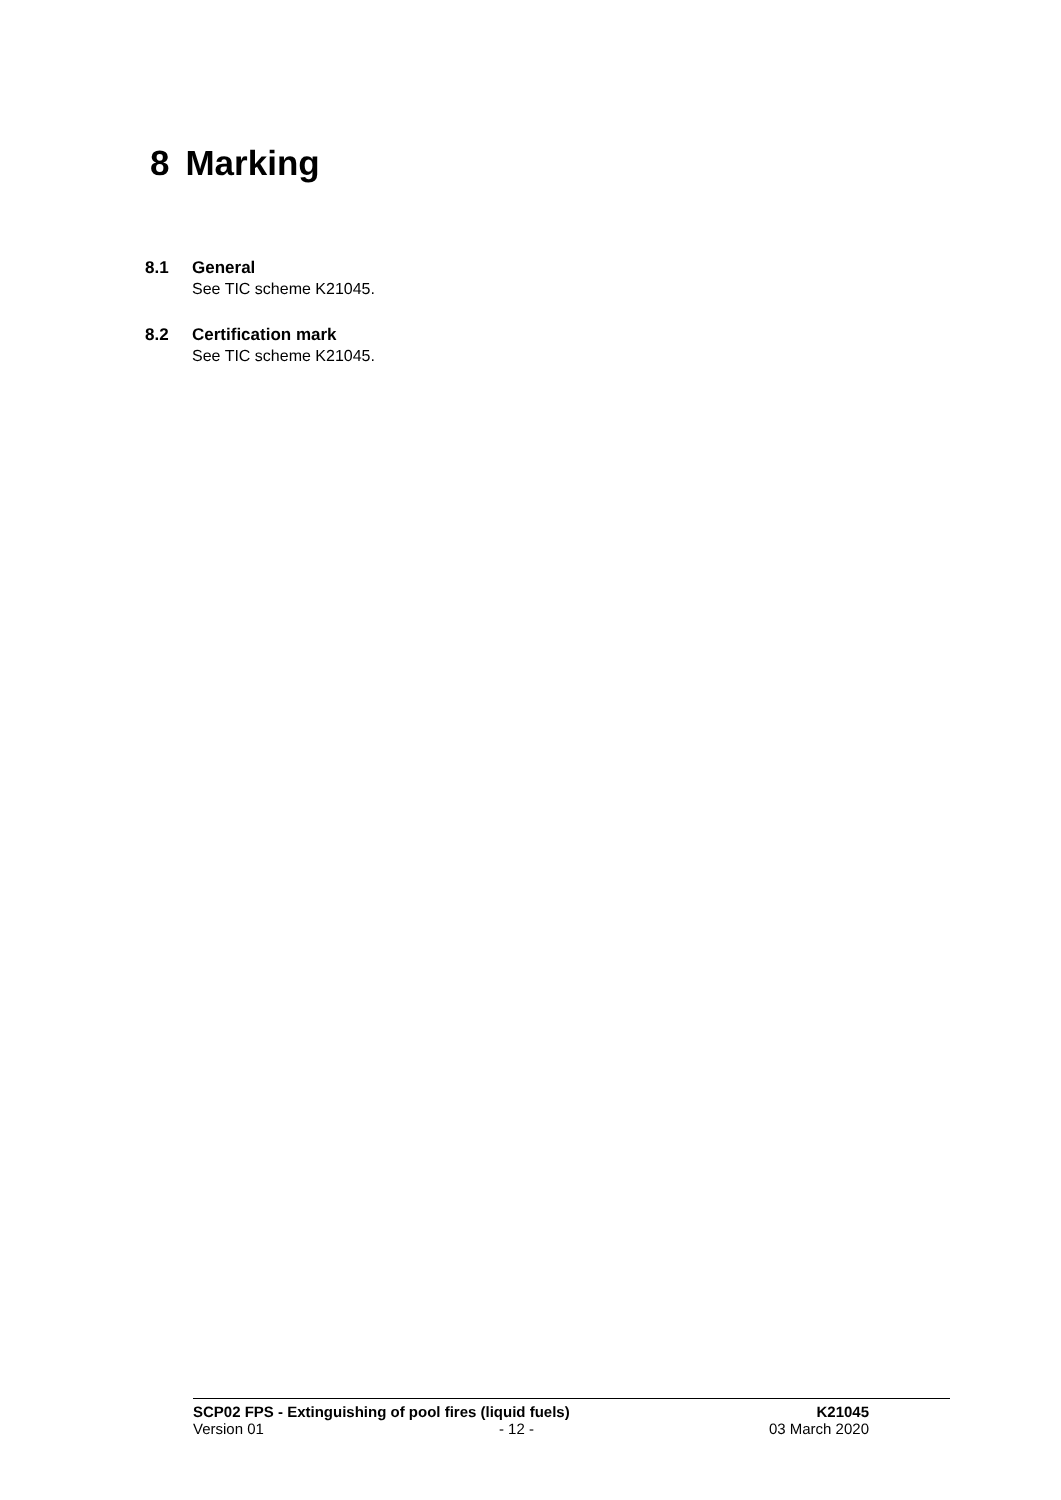8 Marking
8.1 General
See TIC scheme K21045.
8.2 Certification mark
See TIC scheme K21045.
SCP02 FPS - Extinguishing of pool fires (liquid fuels) K21045
Version 01 - 12 - 03 March 2020